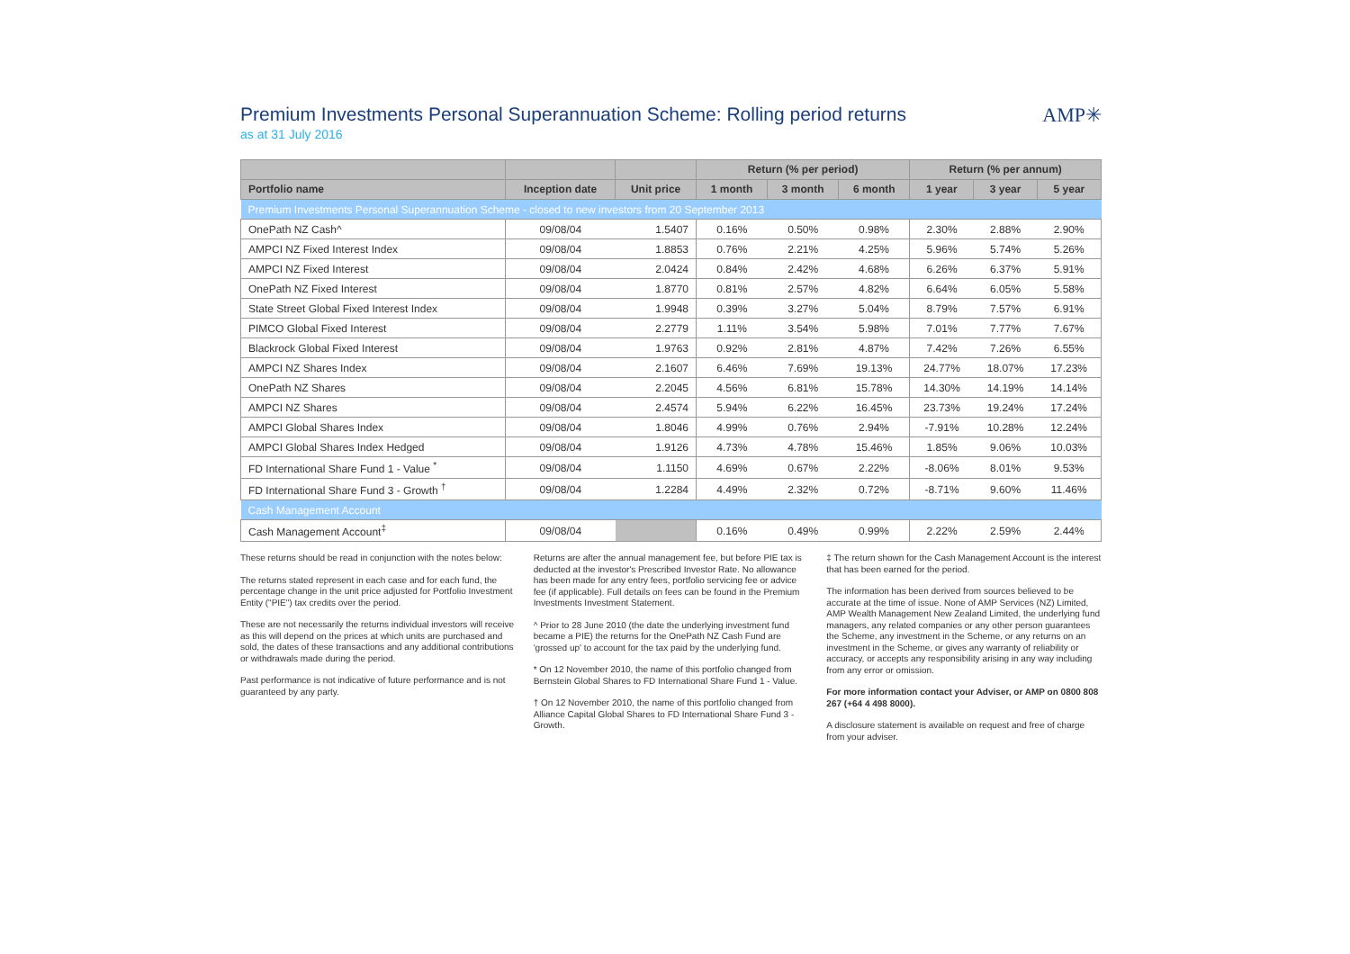AMP✳
Premium Investments Personal Superannuation Scheme: Rolling period returns
as at 31 July 2016
| | | | Return (% per period) | | | Return (% per annum) | | |
| --- | --- | --- | --- | --- | --- | --- | --- | --- |
| Portfolio name | Inception date | Unit price | 1 month | 3 month | 6 month | 1 year | 3 year | 5 year |
| Premium Investments Personal Superannuation Scheme - closed to new investors from 20 September 2013 | | | | | | | | |
| OnePath NZ Cash^ | 09/08/04 | 1.5407 | 0.16% | 0.50% | 0.98% | 2.30% | 2.88% | 2.90% |
| AMPCI NZ Fixed Interest Index | 09/08/04 | 1.8853 | 0.76% | 2.21% | 4.25% | 5.96% | 5.74% | 5.26% |
| AMPCI NZ Fixed Interest | 09/08/04 | 2.0424 | 0.84% | 2.42% | 4.68% | 6.26% | 6.37% | 5.91% |
| OnePath NZ Fixed Interest | 09/08/04 | 1.8770 | 0.81% | 2.57% | 4.82% | 6.64% | 6.05% | 5.58% |
| State Street Global Fixed Interest Index | 09/08/04 | 1.9948 | 0.39% | 3.27% | 5.04% | 8.79% | 7.57% | 6.91% |
| PIMCO Global Fixed Interest | 09/08/04 | 2.2779 | 1.11% | 3.54% | 5.98% | 7.01% | 7.77% | 7.67% |
| Blackrock Global Fixed Interest | 09/08/04 | 1.9763 | 0.92% | 2.81% | 4.87% | 7.42% | 7.26% | 6.55% |
| AMPCI NZ Shares Index | 09/08/04 | 2.1607 | 6.46% | 7.69% | 19.13% | 24.77% | 18.07% | 17.23% |
| OnePath NZ Shares | 09/08/04 | 2.2045 | 4.56% | 6.81% | 15.78% | 14.30% | 14.19% | 14.14% |
| AMPCI NZ Shares | 09/08/04 | 2.4574 | 5.94% | 6.22% | 16.45% | 23.73% | 19.24% | 17.24% |
| AMPCI Global Shares Index | 09/08/04 | 1.8046 | 4.99% | 0.76% | 2.94% | -7.91% | 10.28% | 12.24% |
| AMPCI Global Shares Index Hedged | 09/08/04 | 1.9126 | 4.73% | 4.78% | 15.46% | 1.85% | 9.06% | 10.03% |
| FD International Share Fund 1 - Value <sup>*</sup> | 09/08/04 | 1.1150 | 4.69% | 0.67% | 2.22% | -8.06% | 8.01% | 9.53% |
| FD International Share Fund 3 - Growth <sup>†</sup> | 09/08/04 | 1.2284 | 4.49% | 2.32% | 0.72% | -8.71% | 9.60% | 11.46% |
| Cash Management Account | | | | | | | | |
| Cash Management Account<sup>‡</sup> | 09/08/04 | | 0.16% | 0.49% | 0.99% | 2.22% | 2.59% | 2.44% |
These returns should be read in conjunction with the notes below:
The returns stated represent in each case and for each fund, the percentage change in the unit price adjusted for Portfolio Investment Entity ("PIE") tax credits over the period.
These are not necessarily the returns individual investors will receive as this will depend on the prices at which units are purchased and sold, the dates of these transactions and any additional contributions or withdrawals made during the period.
Past performance is not indicative of future performance and is not guaranteed by any party.
Returns are after the annual management fee, but before PIE tax is deducted at the investor's Prescribed Investor Rate. No allowance has been made for any entry fees, portfolio servicing fee or advice fee (if applicable). Full details on fees can be found in the Premium Investments Investment Statement.
^ Prior to 28 June 2010 (the date the underlying investment fund became a PIE) the returns for the OnePath NZ Cash Fund are 'grossed up' to account for the tax paid by the underlying fund.
* On 12 November 2010, the name of this portfolio changed from Bernstein Global Shares to FD International Share Fund 1 - Value.
† On 12 November 2010, the name of this portfolio changed from Alliance Capital Global Shares to FD International Share Fund 3 - Growth.
‡ The return shown for the Cash Management Account is the interest that has been earned for the period.
The information has been derived from sources believed to be accurate at the time of issue. None of AMP Services (NZ) Limited, AMP Wealth Management New Zealand Limited, the underlying fund managers, any related companies or any other person guarantees the Scheme, any investment in the Scheme, or any returns on an investment in the Scheme, or gives any warranty of reliability or accuracy, or accepts any responsibility arising in any way including from any error or omission.
For more information contact your Adviser, or AMP on 0800 808 267 (+64 4 498 8000).
A disclosure statement is available on request and free of charge from your adviser.